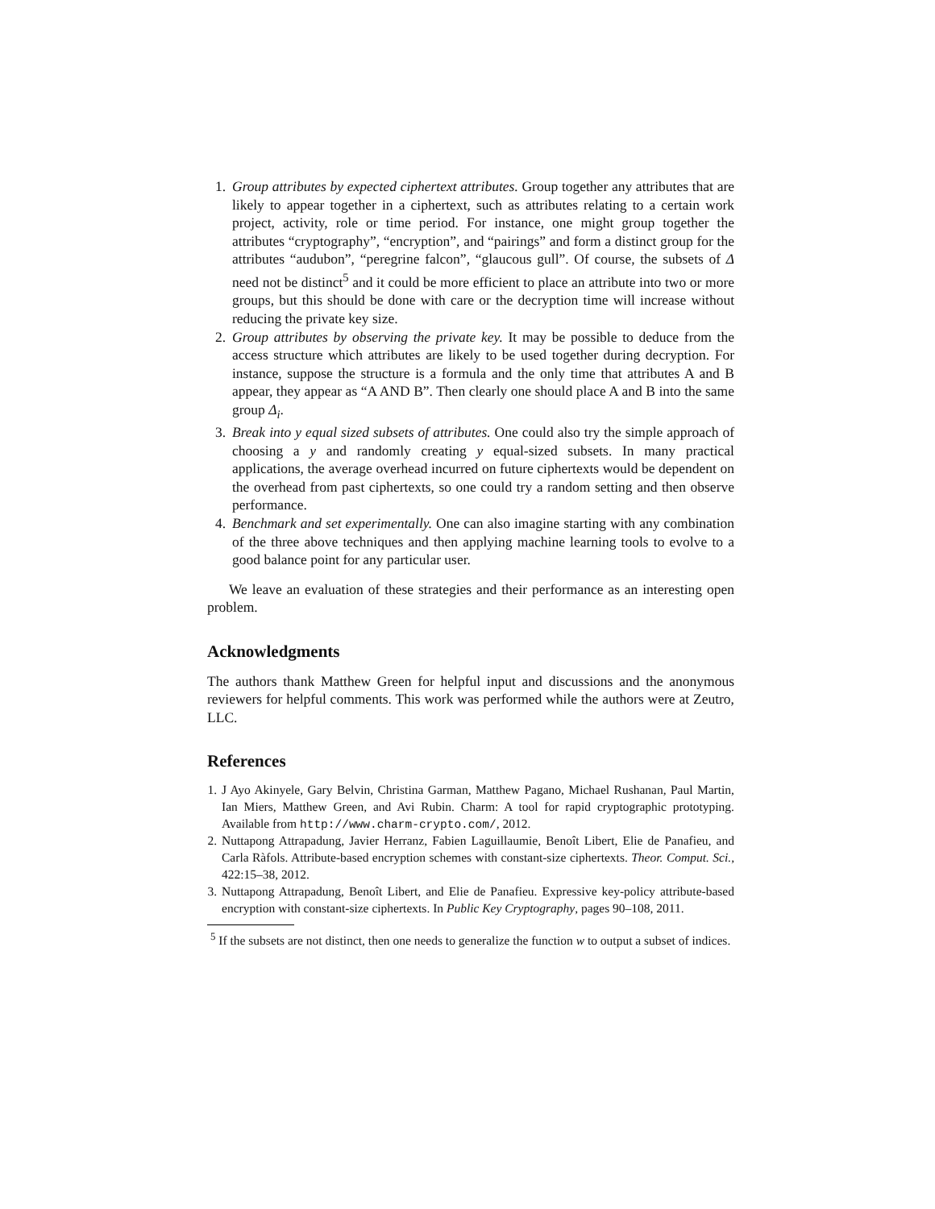1. Group attributes by expected ciphertext attributes. Group together any attributes that are likely to appear together in a ciphertext, such as attributes relating to a certain work project, activity, role or time period. For instance, one might group together the attributes “cryptography”, “encryption”, and “pairings” and form a distinct group for the attributes “audubon”, “peregrine falcon”, “glaucous gull”. Of course, the subsets of Δ need not be distinct<sup>5</sup> and it could be more efficient to place an attribute into two or more groups, but this should be done with care or the decryption time will increase without reducing the private key size.
2. Group attributes by observing the private key. It may be possible to deduce from the access structure which attributes are likely to be used together during decryption. For instance, suppose the structure is a formula and the only time that attributes A and B appear, they appear as “A AND B”. Then clearly one should place A and B into the same group Δ<sub>i</sub>.
3. Break into y equal sized subsets of attributes. One could also try the simple approach of choosing a y and randomly creating y equal-sized subsets. In many practical applications, the average overhead incurred on future ciphertexts would be dependent on the overhead from past ciphertexts, so one could try a random setting and then observe performance.
4. Benchmark and set experimentally. One can also imagine starting with any combination of the three above techniques and then applying machine learning tools to evolve to a good balance point for any particular user.
We leave an evaluation of these strategies and their performance as an interesting open problem.
Acknowledgments
The authors thank Matthew Green for helpful input and discussions and the anonymous reviewers for helpful comments. This work was performed while the authors were at Zeutro, LLC.
References
1. J Ayo Akinyele, Gary Belvin, Christina Garman, Matthew Pagano, Michael Rushanan, Paul Martin, Ian Miers, Matthew Green, and Avi Rubin. Charm: A tool for rapid cryptographic prototyping. Available from http://www.charm-crypto.com/, 2012.
2. Nuttapong Attrapadung, Javier Herranz, Fabien Laguillaumie, Benoît Libert, Elie de Panafieu, and Carla Ràfols. Attribute-based encryption schemes with constant-size ciphertexts. Theor. Comput. Sci., 422:15–38, 2012.
3. Nuttapong Attrapadung, Benoît Libert, and Elie de Panafieu. Expressive key-policy attribute-based encryption with constant-size ciphertexts. In Public Key Cryptography, pages 90–108, 2011.
<sup>5</sup> If the subsets are not distinct, then one needs to generalize the function w to output a subset of indices.